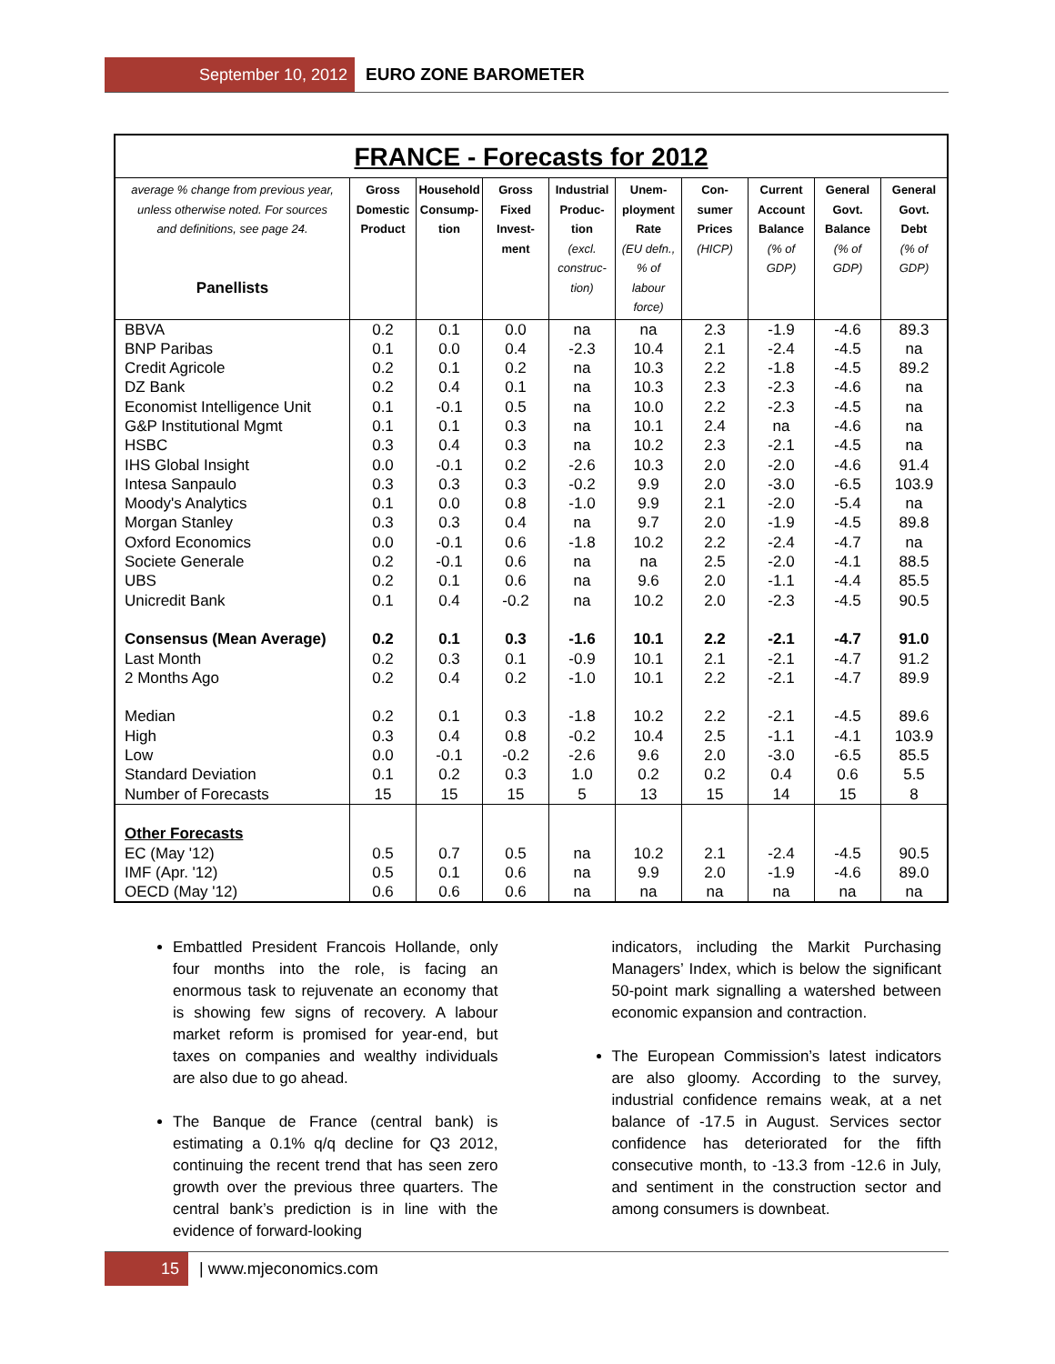September 10, 2012 EURO ZONE BAROMETER
FRANCE - Forecasts for 2012
| average % change from previous year, unless otherwise noted. For sources and definitions, see page 24. Panellists | Gross Domestic Product | Household Consump- tion | Gross Fixed Invest- ment | Industrial Produc- tion (excl. construc- tion) | Unem- ployment Rate (EU defn., % of labour force) | Con- sumer Prices (HICP) | Current Account Balance (% of GDP) | General Govt. Balance (% of GDP) | General Govt. Debt (% of GDP) |
| --- | --- | --- | --- | --- | --- | --- | --- | --- | --- |
| BBVA | 0.2 | 0.1 | 0.0 | na | na | 2.3 | -1.9 | -4.6 | 89.3 |
| BNP Paribas | 0.1 | 0.0 | 0.4 | -2.3 | 10.4 | 2.1 | -2.4 | -4.5 | na |
| Credit Agricole | 0.2 | 0.1 | 0.2 | na | 10.3 | 2.2 | -1.8 | -4.5 | 89.2 |
| DZ Bank | 0.2 | 0.4 | 0.1 | na | 10.3 | 2.3 | -2.3 | -4.6 | na |
| Economist Intelligence Unit | 0.1 | -0.1 | 0.5 | na | 10.0 | 2.2 | -2.3 | -4.5 | na |
| G&P Institutional Mgmt | 0.1 | 0.1 | 0.3 | na | 10.1 | 2.4 | na | -4.6 | na |
| HSBC | 0.3 | 0.4 | 0.3 | na | 10.2 | 2.3 | -2.1 | -4.5 | na |
| IHS Global Insight | 0.0 | -0.1 | 0.2 | -2.6 | 10.3 | 2.0 | -2.0 | -4.6 | 91.4 |
| Intesa Sanpaulo | 0.3 | 0.3 | 0.3 | -0.2 | 9.9 | 2.0 | -3.0 | -6.5 | 103.9 |
| Moody's Analytics | 0.1 | 0.0 | 0.8 | -1.0 | 9.9 | 2.1 | -2.0 | -5.4 | na |
| Morgan Stanley | 0.3 | 0.3 | 0.4 | na | 9.7 | 2.0 | -1.9 | -4.5 | 89.8 |
| Oxford Economics | 0.0 | -0.1 | 0.6 | -1.8 | 10.2 | 2.2 | -2.4 | -4.7 | na |
| Societe Generale | 0.2 | -0.1 | 0.6 | na | na | 2.5 | -2.0 | -4.1 | 88.5 |
| UBS | 0.2 | 0.1 | 0.6 | na | 9.6 | 2.0 | -1.1 | -4.4 | 85.5 |
| Unicredit Bank | 0.1 | 0.4 | -0.2 | na | 10.2 | 2.0 | -2.3 | -4.5 | 90.5 |
| Consensus (Mean Average) | 0.2 | 0.1 | 0.3 | -1.6 | 10.1 | 2.2 | -2.1 | -4.7 | 91.0 |
| Last Month | 0.2 | 0.3 | 0.1 | -0.9 | 10.1 | 2.1 | -2.1 | -4.7 | 91.2 |
| 2 Months Ago | 0.2 | 0.4 | 0.2 | -1.0 | 10.1 | 2.2 | -2.1 | -4.7 | 89.9 |
| Median | 0.2 | 0.1 | 0.3 | -1.8 | 10.2 | 2.2 | -2.1 | -4.5 | 89.6 |
| High | 0.3 | 0.4 | 0.8 | -0.2 | 10.4 | 2.5 | -1.1 | -4.1 | 103.9 |
| Low | 0.0 | -0.1 | -0.2 | -2.6 | 9.6 | 2.0 | -3.0 | -6.5 | 85.5 |
| Standard Deviation | 0.1 | 0.2 | 0.3 | 1.0 | 0.2 | 0.2 | 0.4 | 0.6 | 5.5 |
| Number of Forecasts | 15 | 15 | 15 | 5 | 13 | 15 | 14 | 15 | 8 |
| Other Forecasts | | | | | | | | | |
| EC (May '12) | 0.5 | 0.7 | 0.5 | na | 10.2 | 2.1 | -2.4 | -4.5 | 90.5 |
| IMF (Apr. '12) | 0.5 | 0.1 | 0.6 | na | 9.9 | 2.0 | -1.9 | -4.6 | 89.0 |
| OECD (May '12) | 0.6 | 0.6 | 0.6 | na | na | na | na | na | na |
Embattled President Francois Hollande, only four months into the role, is facing an enormous task to rejuvenate an economy that is showing few signs of recovery. A labour market reform is promised for year-end, but taxes on companies and wealthy individuals are also due to go ahead.
The Banque de France (central bank) is estimating a 0.1% q/q decline for Q3 2012, continuing the recent trend that has seen zero growth over the previous three quarters. The central bank’s prediction is in line with the evidence of forward-looking
indicators, including the Markit Purchasing Managers’ Index, which is below the significant 50-point mark signalling a watershed between economic expansion and contraction.
The European Commission’s latest indicators are also gloomy. According to the survey, industrial confidence remains weak, at a net balance of -17.5 in August. Services sector confidence has deteriorated for the fifth consecutive month, to -13.3 from -12.6 in July, and sentiment in the construction sector and among consumers is downbeat.
15 | www.mjeconomics.com